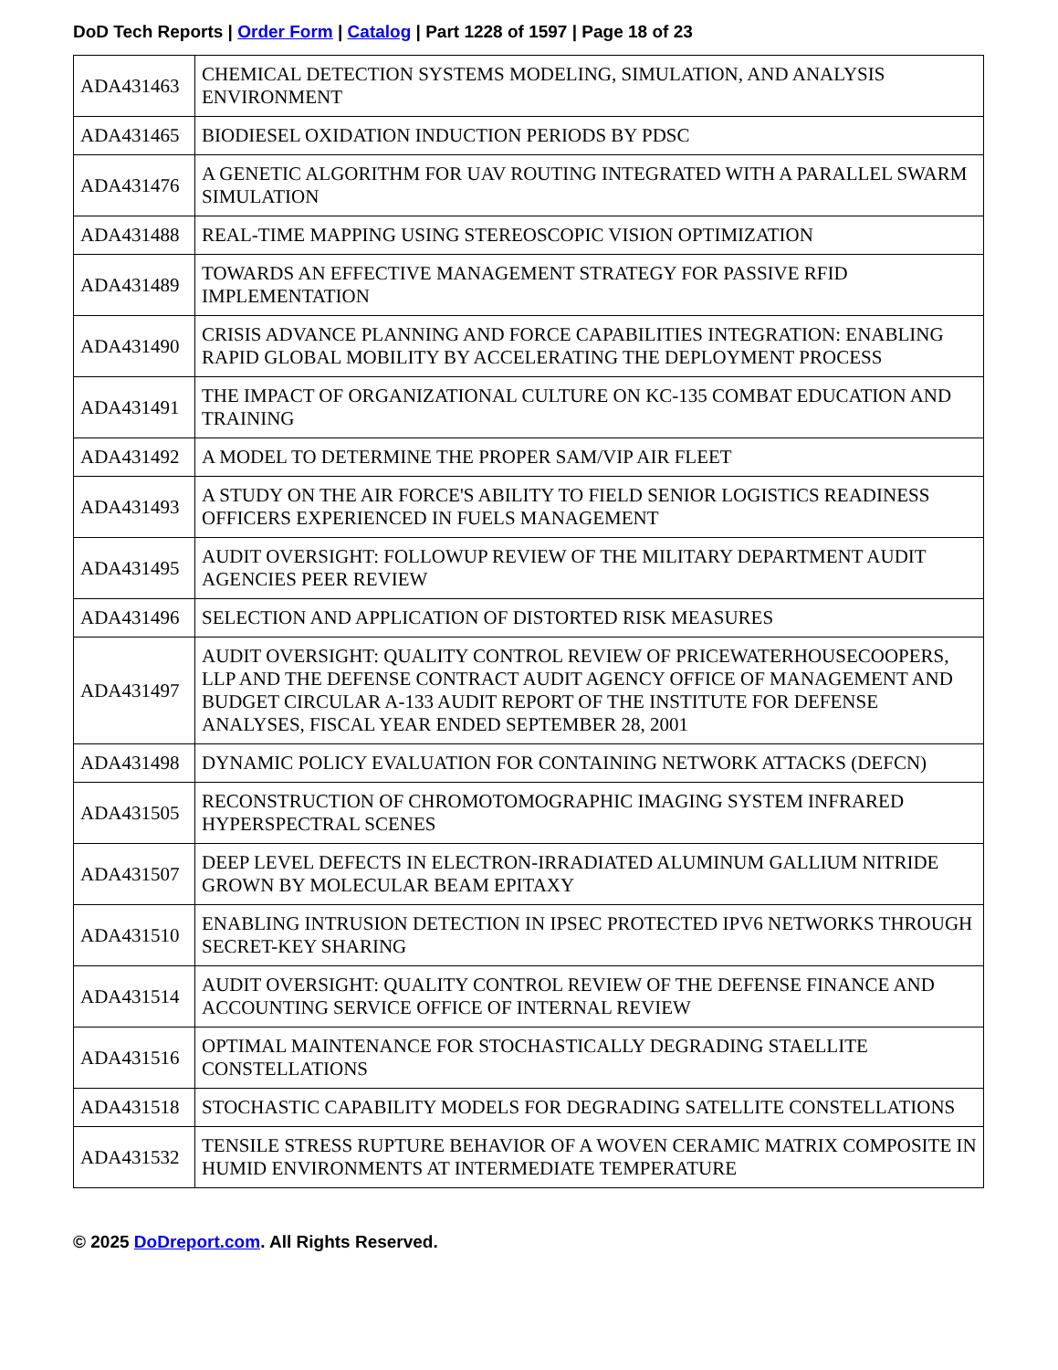DoD Tech Reports | Order Form | Catalog | Part 1228 of 1597 | Page 18 of 23
| ADA431463 | CHEMICAL DETECTION SYSTEMS MODELING, SIMULATION, AND ANALYSIS ENVIRONMENT |
| ADA431465 | BIODIESEL OXIDATION INDUCTION PERIODS BY PDSC |
| ADA431476 | A GENETIC ALGORITHM FOR UAV ROUTING INTEGRATED WITH A PARALLEL SWARM SIMULATION |
| ADA431488 | REAL-TIME MAPPING USING STEREOSCOPIC VISION OPTIMIZATION |
| ADA431489 | TOWARDS AN EFFECTIVE MANAGEMENT STRATEGY FOR PASSIVE RFID IMPLEMENTATION |
| ADA431490 | CRISIS ADVANCE PLANNING AND FORCE CAPABILITIES INTEGRATION: ENABLING RAPID GLOBAL MOBILITY BY ACCELERATING THE DEPLOYMENT PROCESS |
| ADA431491 | THE IMPACT OF ORGANIZATIONAL CULTURE ON KC-135 COMBAT EDUCATION AND TRAINING |
| ADA431492 | A MODEL TO DETERMINE THE PROPER SAM/VIP AIR FLEET |
| ADA431493 | A STUDY ON THE AIR FORCE'S ABILITY TO FIELD SENIOR LOGISTICS READINESS OFFICERS EXPERIENCED IN FUELS MANAGEMENT |
| ADA431495 | AUDIT OVERSIGHT: FOLLOWUP REVIEW OF THE MILITARY DEPARTMENT AUDIT AGENCIES PEER REVIEW |
| ADA431496 | SELECTION AND APPLICATION OF DISTORTED RISK MEASURES |
| ADA431497 | AUDIT OVERSIGHT: QUALITY CONTROL REVIEW OF PRICEWATERHOUSECOOPERS, LLP AND THE DEFENSE CONTRACT AUDIT AGENCY OFFICE OF MANAGEMENT AND BUDGET CIRCULAR A-133 AUDIT REPORT OF THE INSTITUTE FOR DEFENSE ANALYSES, FISCAL YEAR ENDED SEPTEMBER 28, 2001 |
| ADA431498 | DYNAMIC POLICY EVALUATION FOR CONTAINING NETWORK ATTACKS (DEFCN) |
| ADA431505 | RECONSTRUCTION OF CHROMOTOMOGRAPHIC IMAGING SYSTEM INFRARED HYPERSPECTRAL SCENES |
| ADA431507 | DEEP LEVEL DEFECTS IN ELECTRON-IRRADIATED ALUMINUM GALLIUM NITRIDE GROWN BY MOLECULAR BEAM EPITAXY |
| ADA431510 | ENABLING INTRUSION DETECTION IN IPSEC PROTECTED IPV6 NETWORKS THROUGH SECRET-KEY SHARING |
| ADA431514 | AUDIT OVERSIGHT: QUALITY CONTROL REVIEW OF THE DEFENSE FINANCE AND ACCOUNTING SERVICE OFFICE OF INTERNAL REVIEW |
| ADA431516 | OPTIMAL MAINTENANCE FOR STOCHASTICALLY DEGRADING STAELLITE CONSTELLATIONS |
| ADA431518 | STOCHASTIC CAPABILITY MODELS FOR DEGRADING SATELLITE CONSTELLATIONS |
| ADA431532 | TENSILE STRESS RUPTURE BEHAVIOR OF A WOVEN CERAMIC MATRIX COMPOSITE IN HUMID ENVIRONMENTS AT INTERMEDIATE TEMPERATURE |
© 2025 DoDreport.com. All Rights Reserved.